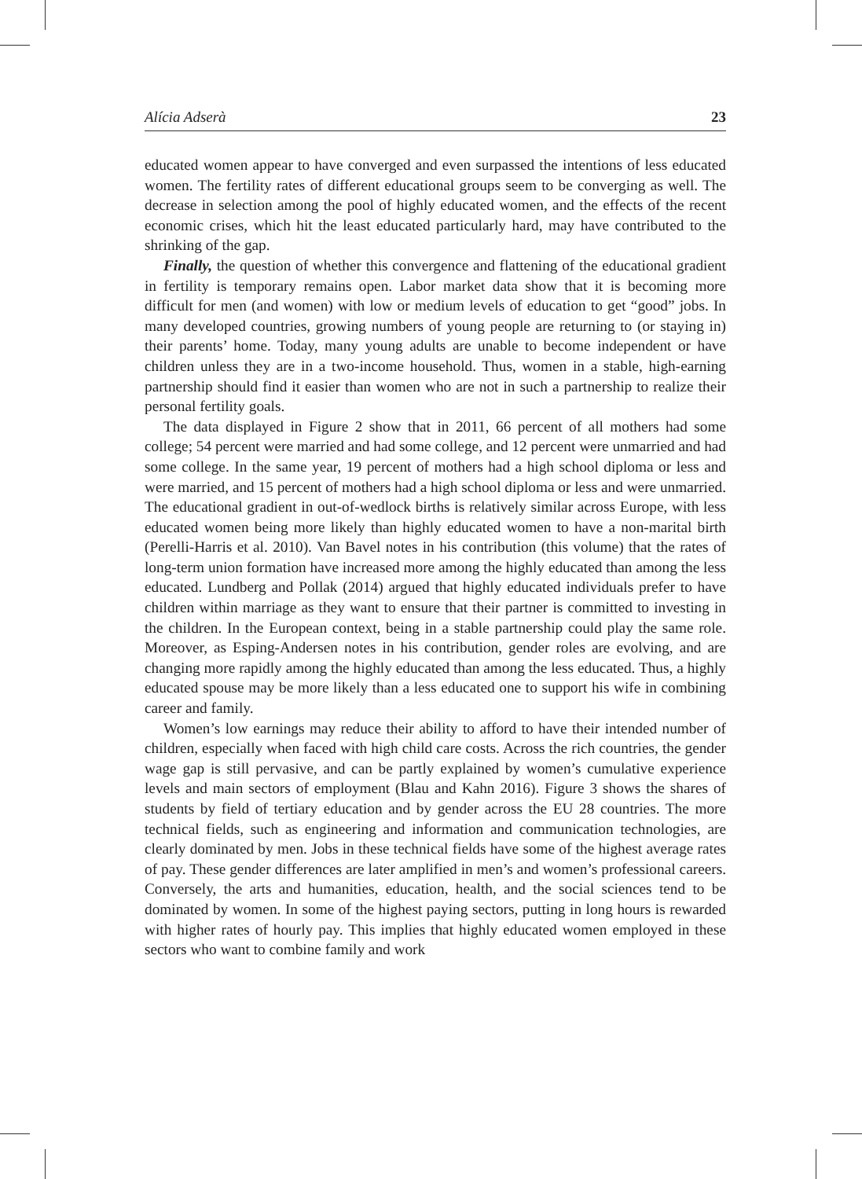Alícia Adserà 23
educated women appear to have converged and even surpassed the intentions of less educated women. The fertility rates of different educational groups seem to be converging as well. The decrease in selection among the pool of highly educated women, and the effects of the recent economic crises, which hit the least educated particularly hard, may have contributed to the shrinking of the gap.
Finally, the question of whether this convergence and flattening of the educational gradient in fertility is temporary remains open. Labor market data show that it is becoming more difficult for men (and women) with low or medium levels of education to get “good” jobs. In many developed countries, growing numbers of young people are returning to (or staying in) their parents’ home. Today, many young adults are unable to become independent or have children unless they are in a two-income household. Thus, women in a stable, high-earning partnership should find it easier than women who are not in such a partnership to realize their personal fertility goals.
The data displayed in Figure 2 show that in 2011, 66 percent of all mothers had some college; 54 percent were married and had some college, and 12 percent were unmarried and had some college. In the same year, 19 percent of mothers had a high school diploma or less and were married, and 15 percent of mothers had a high school diploma or less and were unmarried. The educational gradient in out-of-wedlock births is relatively similar across Europe, with less educated women being more likely than highly educated women to have a non-marital birth (Perelli-Harris et al. 2010). Van Bavel notes in his contribution (this volume) that the rates of long-term union formation have increased more among the highly educated than among the less educated. Lundberg and Pollak (2014) argued that highly educated individuals prefer to have children within marriage as they want to ensure that their partner is committed to investing in the children. In the European context, being in a stable partnership could play the same role. Moreover, as Esping-Andersen notes in his contribution, gender roles are evolving, and are changing more rapidly among the highly educated than among the less educated. Thus, a highly educated spouse may be more likely than a less educated one to support his wife in combining career and family.
Women’s low earnings may reduce their ability to afford to have their intended number of children, especially when faced with high child care costs. Across the rich countries, the gender wage gap is still pervasive, and can be partly explained by women’s cumulative experience levels and main sectors of employment (Blau and Kahn 2016). Figure 3 shows the shares of students by field of tertiary education and by gender across the EU 28 countries. The more technical fields, such as engineering and information and communication technologies, are clearly dominated by men. Jobs in these technical fields have some of the highest average rates of pay. These gender differences are later amplified in men’s and women’s professional careers. Conversely, the arts and humanities, education, health, and the social sciences tend to be dominated by women. In some of the highest paying sectors, putting in long hours is rewarded with higher rates of hourly pay. This implies that highly educated women employed in these sectors who want to combine family and work